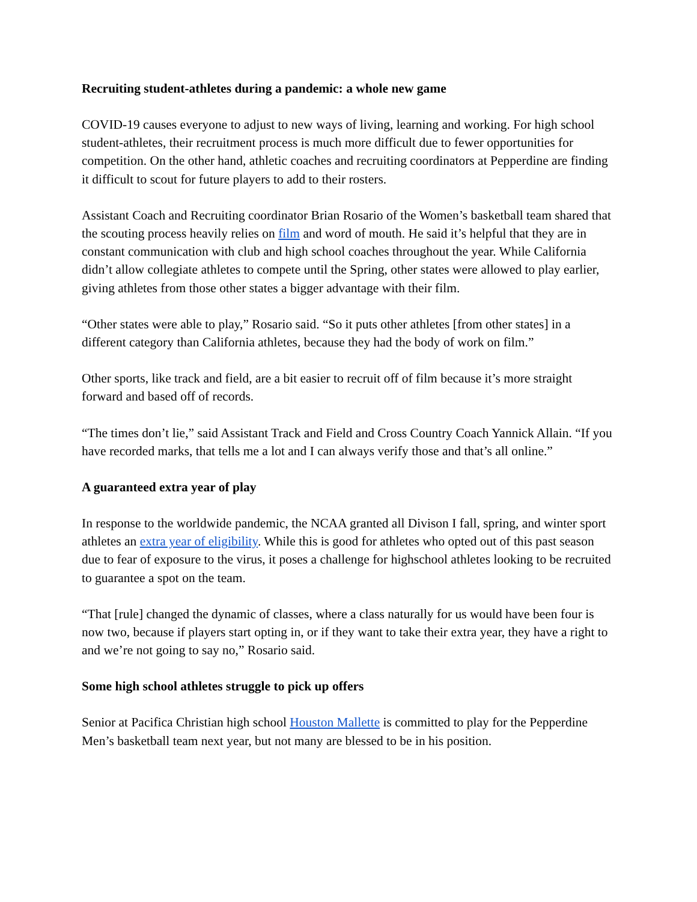Recruiting student-athletes during a pandemic: a whole new game
COVID-19 causes everyone to adjust to new ways of living, learning and working. For high school student-athletes, their recruitment process is much more difficult due to fewer opportunities for competition. On the other hand, athletic coaches and recruiting coordinators at Pepperdine are finding it difficult to scout for future players to add to their rosters.
Assistant Coach and Recruiting coordinator Brian Rosario of the Women’s basketball team shared that the scouting process heavily relies on film and word of mouth. He said it’s helpful that they are in constant communication with club and high school coaches throughout the year. While California didn’t allow collegiate athletes to compete until the Spring, other states were allowed to play earlier, giving athletes from those other states a bigger advantage with their film.
“Other states were able to play,” Rosario said. “So it puts other athletes [from other states] in a different category than California athletes, because they had the body of work on film.”
Other sports, like track and field, are a bit easier to recruit off of film because it’s more straight forward and based off of records.
“The times don’t lie,” said Assistant Track and Field and Cross Country Coach Yannick Allain. “If you have recorded marks, that tells me a lot and I can always verify those and that’s all online.”
A guaranteed extra year of play
In response to the worldwide pandemic, the NCAA granted all Divison I fall, spring, and winter sport athletes an extra year of eligibility. While this is good for athletes who opted out of this past season due to fear of exposure to the virus, it poses a challenge for highschool athletes looking to be recruited to guarantee a spot on the team.
“That [rule] changed the dynamic of classes, where a class naturally for us would have been four is now two, because if players start opting in, or if they want to take their extra year, they have a right to and we’re not going to say no,” Rosario said.
Some high school athletes struggle to pick up offers
Senior at Pacifica Christian high school Houston Mallette is committed to play for the Pepperdine Men’s basketball team next year, but not many are blessed to be in his position.